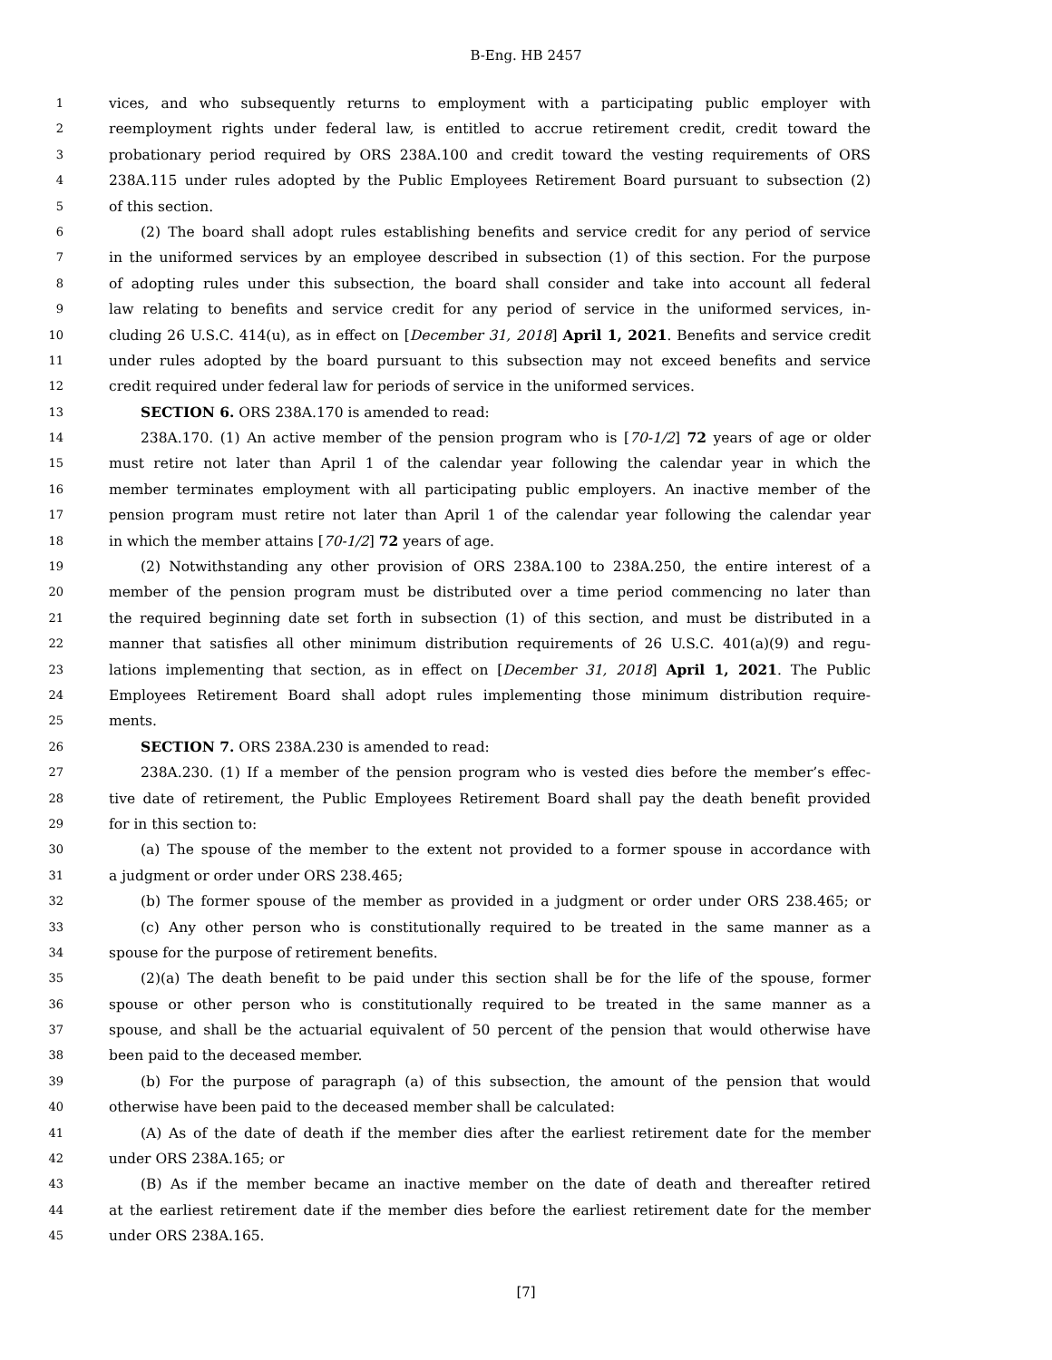B-Eng. HB 2457
1 vices, and who subsequently returns to employment with a participating public employer with
2 reemployment rights under federal law, is entitled to accrue retirement credit, credit toward the
3 probationary period required by ORS 238A.100 and credit toward the vesting requirements of ORS
4 238A.115 under rules adopted by the Public Employees Retirement Board pursuant to subsection (2)
5 of this section.
6 (2) The board shall adopt rules establishing benefits and service credit for any period of service
7 in the uniformed services by an employee described in subsection (1) of this section. For the purpose
8 of adopting rules under this subsection, the board shall consider and take into account all federal
9 law relating to benefits and service credit for any period of service in the uniformed services, in-
10 cluding 26 U.S.C. 414(u), as in effect on [December 31, 2018] April 1, 2021. Benefits and service credit
11 under rules adopted by the board pursuant to this subsection may not exceed benefits and service
12 credit required under federal law for periods of service in the uniformed services.
13 SECTION 6. ORS 238A.170 is amended to read:
14 238A.170. (1) An active member of the pension program who is [70-1/2] 72 years of age or older
15 must retire not later than April 1 of the calendar year following the calendar year in which the
16 member terminates employment with all participating public employers. An inactive member of the
17 pension program must retire not later than April 1 of the calendar year following the calendar year
18 in which the member attains [70-1/2] 72 years of age.
19 (2) Notwithstanding any other provision of ORS 238A.100 to 238A.250, the entire interest of a
20 member of the pension program must be distributed over a time period commencing no later than
21 the required beginning date set forth in subsection (1) of this section, and must be distributed in a
22 manner that satisfies all other minimum distribution requirements of 26 U.S.C. 401(a)(9) and regu-
23 lations implementing that section, as in effect on [December 31, 2018] April 1, 2021. The Public
24 Employees Retirement Board shall adopt rules implementing those minimum distribution require-
25 ments.
26 SECTION 7. ORS 238A.230 is amended to read:
27 238A.230. (1) If a member of the pension program who is vested dies before the member’s effec-
28 tive date of retirement, the Public Employees Retirement Board shall pay the death benefit provided
29 for in this section to:
30 (a) The spouse of the member to the extent not provided to a former spouse in accordance with
31 a judgment or order under ORS 238.465;
32 (b) The former spouse of the member as provided in a judgment or order under ORS 238.465; or
33 (c) Any other person who is constitutionally required to be treated in the same manner as a
34 spouse for the purpose of retirement benefits.
35 (2)(a) The death benefit to be paid under this section shall be for the life of the spouse, former
36 spouse or other person who is constitutionally required to be treated in the same manner as a
37 spouse, and shall be the actuarial equivalent of 50 percent of the pension that would otherwise have
38 been paid to the deceased member.
39 (b) For the purpose of paragraph (a) of this subsection, the amount of the pension that would
40 otherwise have been paid to the deceased member shall be calculated:
41 (A) As of the date of death if the member dies after the earliest retirement date for the member
42 under ORS 238A.165; or
43 (B) As if the member became an inactive member on the date of death and thereafter retired
44 at the earliest retirement date if the member dies before the earliest retirement date for the member
45 under ORS 238A.165.
[7]